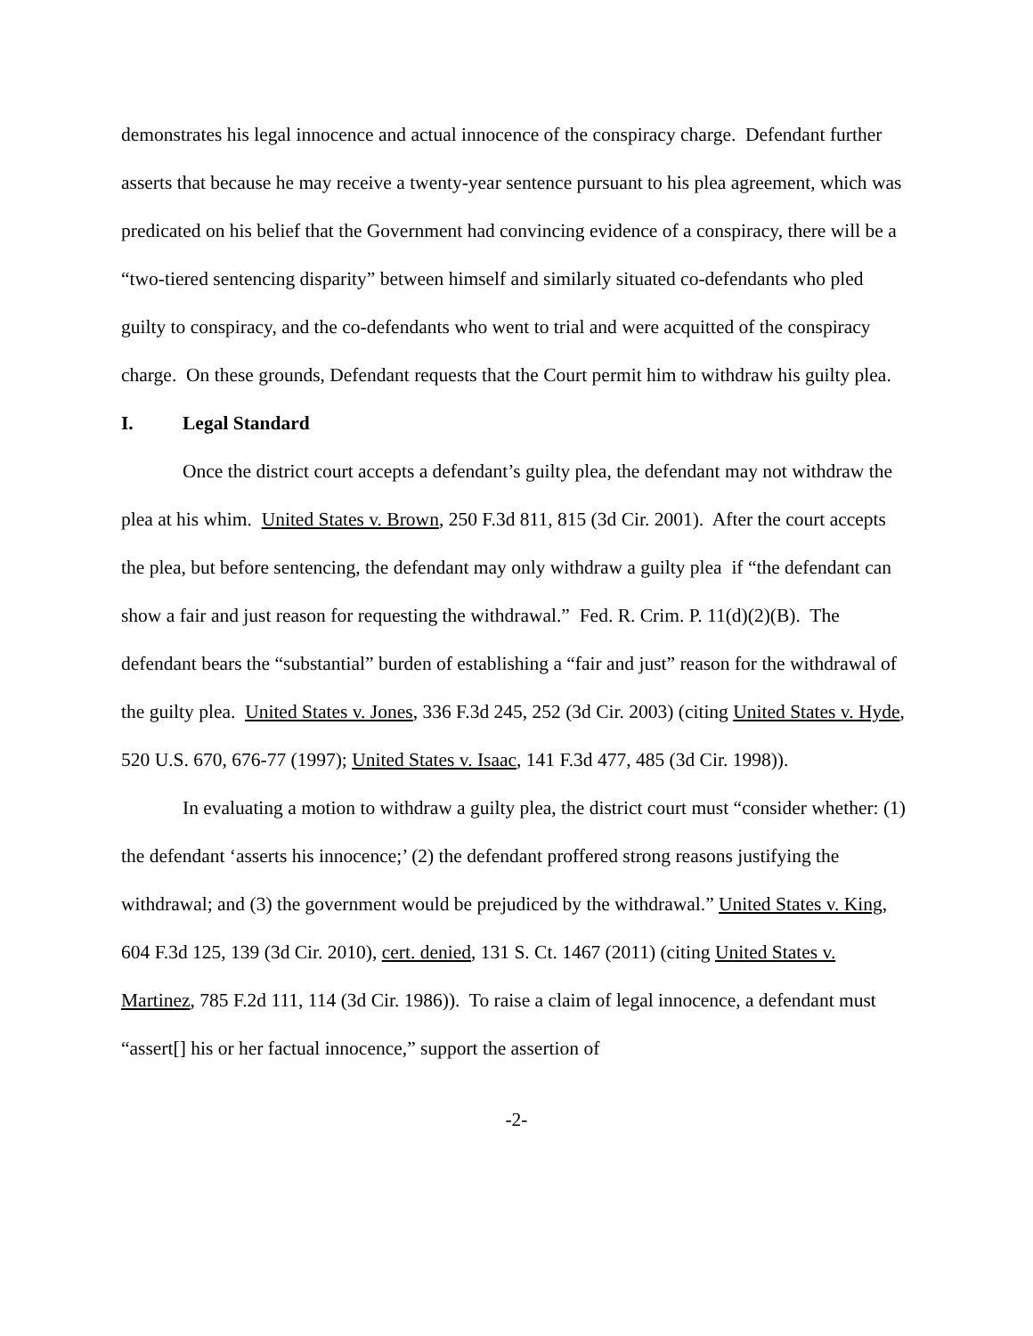demonstrates his legal innocence and actual innocence of the conspiracy charge. Defendant further asserts that because he may receive a twenty-year sentence pursuant to his plea agreement, which was predicated on his belief that the Government had convincing evidence of a conspiracy, there will be a “two-tiered sentencing disparity” between himself and similarly situated co-defendants who pled guilty to conspiracy, and the co-defendants who went to trial and were acquitted of the conspiracy charge. On these grounds, Defendant requests that the Court permit him to withdraw his guilty plea.
I. Legal Standard
Once the district court accepts a defendant’s guilty plea, the defendant may not withdraw the plea at his whim. United States v. Brown, 250 F.3d 811, 815 (3d Cir. 2001). After the court accepts the plea, but before sentencing, the defendant may only withdraw a guilty plea if “the defendant can show a fair and just reason for requesting the withdrawal.” Fed. R. Crim. P. 11(d)(2)(B). The defendant bears the “substantial” burden of establishing a “fair and just” reason for the withdrawal of the guilty plea. United States v. Jones, 336 F.3d 245, 252 (3d Cir. 2003) (citing United States v. Hyde, 520 U.S. 670, 676-77 (1997); United States v. Isaac, 141 F.3d 477, 485 (3d Cir. 1998)).
In evaluating a motion to withdraw a guilty plea, the district court must “consider whether: (1) the defendant ‘asserts his innocence;’ (2) the defendant proffered strong reasons justifying the withdrawal; and (3) the government would be prejudiced by the withdrawal.” United States v. King, 604 F.3d 125, 139 (3d Cir. 2010), cert. denied, 131 S. Ct. 1467 (2011) (citing United States v. Martinez, 785 F.2d 111, 114 (3d Cir. 1986)). To raise a claim of legal innocence, a defendant must “assert[] his or her factual innocence,” support the assertion of
-2-